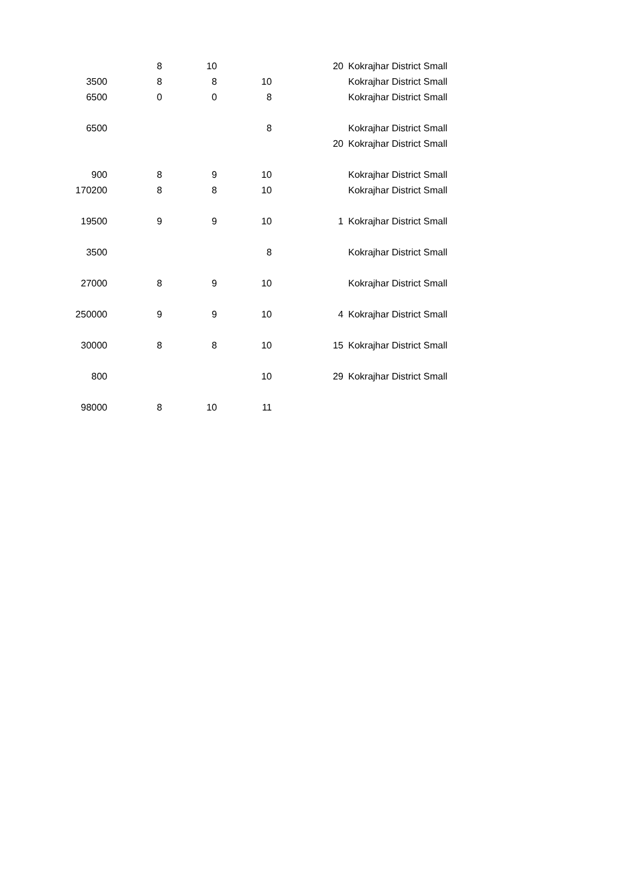| | 8 | 10 | | 20 | Kokrajhar District Small |
| 3500 | 8 | 8 | 10 | | Kokrajhar District Small |
| 6500 | 0 | 0 | 8 | | Kokrajhar District Small |
| 6500 | | | 8 | | Kokrajhar District Small |
| | | | | 20 | Kokrajhar District Small |
| 900 | 8 | 9 | 10 | | Kokrajhar District Small |
| 170200 | 8 | 8 | 10 | | Kokrajhar District Small |
| 19500 | 9 | 9 | 10 | 1 | Kokrajhar District Small |
| 3500 | | | 8 | | Kokrajhar District Small |
| 27000 | 8 | 9 | 10 | | Kokrajhar District Small |
| 250000 | 9 | 9 | 10 | 4 | Kokrajhar District Small |
| 30000 | 8 | 8 | 10 | 15 | Kokrajhar District Small |
| 800 | | | 10 | 29 | Kokrajhar District Small |
| 98000 | 8 | 10 | 11 | | |